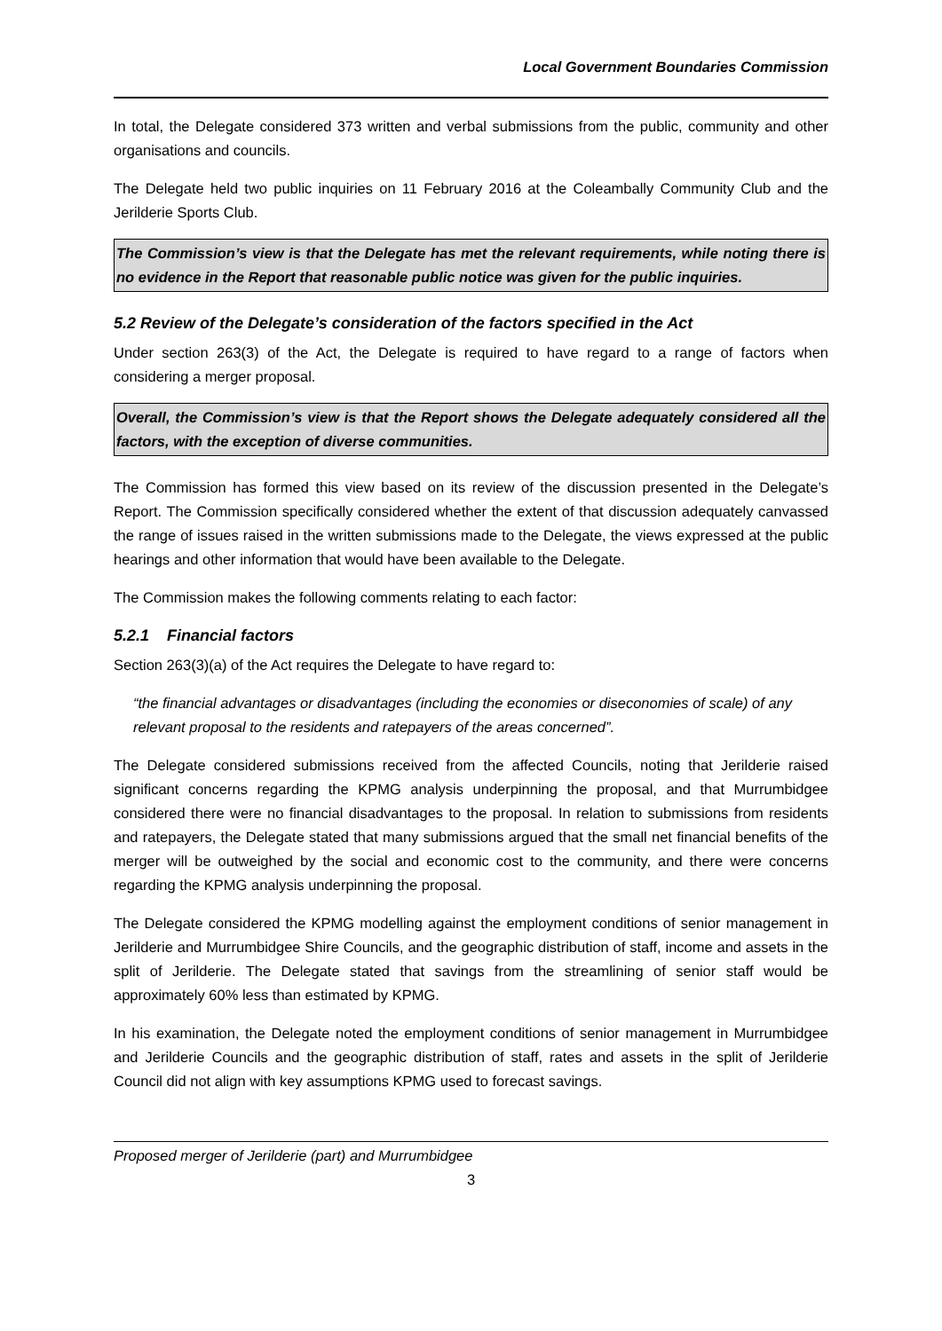Local Government Boundaries Commission
In total, the Delegate considered 373 written and verbal submissions from the public, community and other organisations and councils.
The Delegate held two public inquiries on 11 February 2016 at the Coleambally Community Club and the Jerilderie Sports Club.
The Commission’s view is that the Delegate has met the relevant requirements, while noting there is no evidence in the Report that reasonable public notice was given for the public inquiries.
5.2 Review of the Delegate’s consideration of the factors specified in the Act
Under section 263(3) of the Act, the Delegate is required to have regard to a range of factors when considering a merger proposal.
Overall, the Commission’s view is that the Report shows the Delegate adequately considered all the factors, with the exception of diverse communities.
The Commission has formed this view based on its review of the discussion presented in the Delegate’s Report. The Commission specifically considered whether the extent of that discussion adequately canvassed the range of issues raised in the written submissions made to the Delegate, the views expressed at the public hearings and other information that would have been available to the Delegate.
The Commission makes the following comments relating to each factor:
5.2.1 Financial factors
Section 263(3)(a) of the Act requires the Delegate to have regard to:
“the financial advantages or disadvantages (including the economies or diseconomies of scale) of any relevant proposal to the residents and ratepayers of the areas concerned”.
The Delegate considered submissions received from the affected Councils, noting that Jerilderie raised significant concerns regarding the KPMG analysis underpinning the proposal, and that Murrumbidgee considered there were no financial disadvantages to the proposal. In relation to submissions from residents and ratepayers, the Delegate stated that many submissions argued that the small net financial benefits of the merger will be outweighed by the social and economic cost to the community, and there were concerns regarding the KPMG analysis underpinning the proposal.
The Delegate considered the KPMG modelling against the employment conditions of senior management in Jerilderie and Murrumbidgee Shire Councils, and the geographic distribution of staff, income and assets in the split of Jerilderie. The Delegate stated that savings from the streamlining of senior staff would be approximately 60% less than estimated by KPMG.
In his examination, the Delegate noted the employment conditions of senior management in Murrumbidgee and Jerilderie Councils and the geographic distribution of staff, rates and assets in the split of Jerilderie Council did not align with key assumptions KPMG used to forecast savings.
Proposed merger of Jerilderie (part) and Murrumbidgee
3